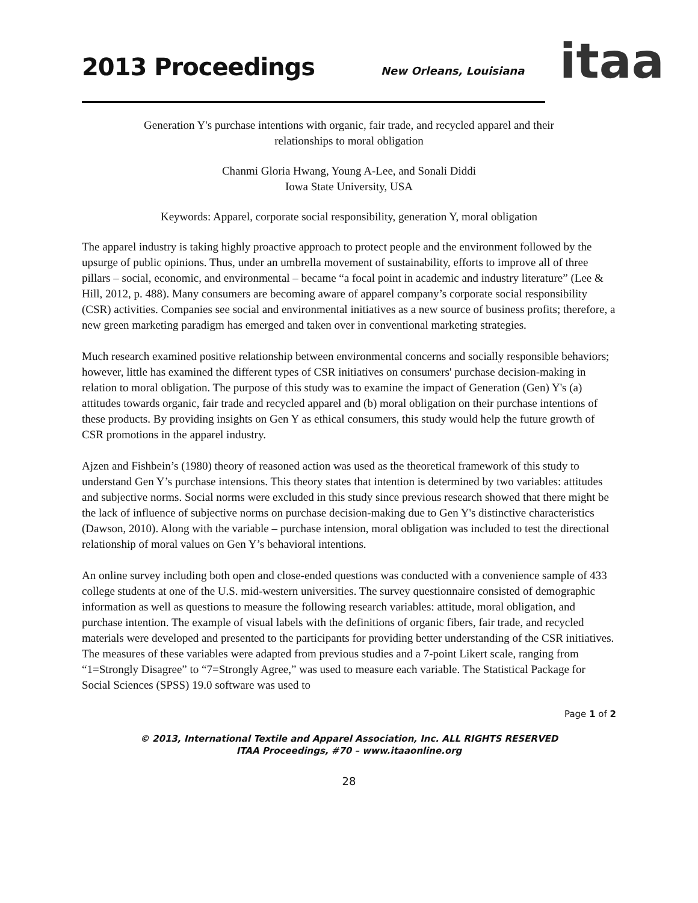2013 Proceedings
New Orleans, Louisiana
itaa
Generation Y's purchase intentions with organic, fair trade, and recycled apparel and their
relationships to moral obligation
Chanmi Gloria Hwang, Young A-Lee, and Sonali Diddi
Iowa State University, USA
Keywords: Apparel, corporate social responsibility, generation Y, moral obligation
The apparel industry is taking highly proactive approach to protect people and the environment followed by the upsurge of public opinions. Thus, under an umbrella movement of sustainability, efforts to improve all of three pillars – social, economic, and environmental – became “a focal point in academic and industry literature” (Lee & Hill, 2012, p. 488). Many consumers are becoming aware of apparel company’s corporate social responsibility (CSR) activities. Companies see social and environmental initiatives as a new source of business profits; therefore, a new green marketing paradigm has emerged and taken over in conventional marketing strategies.
Much research examined positive relationship between environmental concerns and socially responsible behaviors; however, little has examined the different types of CSR initiatives on consumers' purchase decision-making in relation to moral obligation. The purpose of this study was to examine the impact of Generation (Gen) Y's (a) attitudes towards organic, fair trade and recycled apparel and (b) moral obligation on their purchase intentions of these products. By providing insights on Gen Y as ethical consumers, this study would help the future growth of CSR promotions in the apparel industry.
Ajzen and Fishbein’s (1980) theory of reasoned action was used as the theoretical framework of this study to understand Gen Y’s purchase intensions. This theory states that intention is determined by two variables: attitudes and subjective norms. Social norms were excluded in this study since previous research showed that there might be the lack of influence of subjective norms on purchase decision-making due to Gen Y's distinctive characteristics (Dawson, 2010). Along with the variable – purchase intension, moral obligation was included to test the directional relationship of moral values on Gen Y’s behavioral intentions.
An online survey including both open and close-ended questions was conducted with a convenience sample of 433 college students at one of the U.S. mid-western universities. The survey questionnaire consisted of demographic information as well as questions to measure the following research variables: attitude, moral obligation, and purchase intention. The example of visual labels with the definitions of organic fibers, fair trade, and recycled materials were developed and presented to the participants for providing better understanding of the CSR initiatives. The measures of these variables were adapted from previous studies and a 7-point Likert scale, ranging from “1=Strongly Disagree” to “7=Strongly Agree,” was used to measure each variable. The Statistical Package for Social Sciences (SPSS) 19.0 software was used to
Page 1 of 2
© 2013, International Textile and Apparel Association, Inc. ALL RIGHTS RESERVED
ITAA Proceedings, #70 – www.itaaonline.org
28